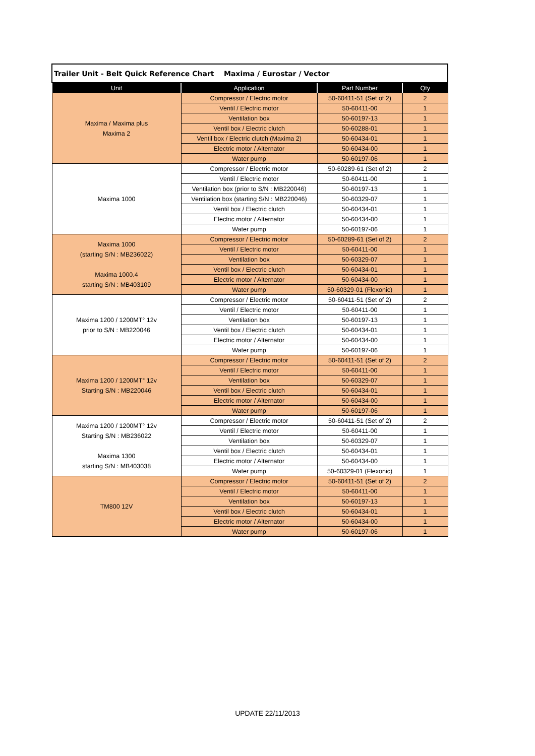| Trailer Unit - Belt Quick Reference Chart Maxima / Eurostar / Vector | | | |
| Unit | Application | Part Number | Qty |
| Maxima / Maxima plus Maxima 2 | Compressor / Electric motor | 50-60411-51 (Set of 2) | 2 |
| | Ventil / Electric motor | 50-60411-00 | 1 |
| | Ventilation box | 50-60197-13 | 1 |
| | Ventil box / Electric clutch | 50-60288-01 | 1 |
| | Ventil box / Electric clutch (Maxima 2) | 50-60434-01 | 1 |
| | Electric motor / Alternator | 50-60434-00 | 1 |
| | Water pump | 50-60197-06 | 1 |
| Maxima 1000 | Compressor / Electric motor | 50-60289-61 (Set of 2) | 2 |
| | Ventil / Electric motor | 50-60411-00 | 1 |
| | Ventilation box (prior to S/N : MB220046) | 50-60197-13 | 1 |
| | Ventilation box (starting S/N : MB220046) | 50-60329-07 | 1 |
| | Ventil box / Electric clutch | 50-60434-01 | 1 |
| | Electric motor / Alternator | 50-60434-00 | 1 |
| | Water pump | 50-60197-06 | 1 |
| Maxima 1000 (starting S/N : MB236022) Maxima 1000.4 starting S/N : MB403109 | Compressor / Electric motor | 50-60289-61 (Set of 2) | 2 |
| | Ventil / Electric motor | 50-60411-00 | 1 |
| | Ventilation box | 50-60329-07 | 1 |
| | Ventil box / Electric clutch | 50-60434-01 | 1 |
| | Electric motor / Alternator | 50-60434-00 | 1 |
| | Water pump | 50-60329-01 (Flexonic) | 1 |
| Maxima 1200 / 1200MT° 12v prior to S/N : MB220046 | Compressor / Electric motor | 50-60411-51 (Set of 2) | 2 |
| | Ventil / Electric motor | 50-60411-00 | 1 |
| | Ventilation box | 50-60197-13 | 1 |
| | Ventil box / Electric clutch | 50-60434-01 | 1 |
| | Electric motor / Alternator | 50-60434-00 | 1 |
| | Water pump | 50-60197-06 | 1 |
| Maxima 1200 / 1200MT° 12v Starting S/N : MB220046 | Compressor / Electric motor | 50-60411-51 (Set of 2) | 2 |
| | Ventil / Electric motor | 50-60411-00 | 1 |
| | Ventilation box | 50-60329-07 | 1 |
| | Ventil box / Electric clutch | 50-60434-01 | 1 |
| | Electric motor / Alternator | 50-60434-00 | 1 |
| | Water pump | 50-60197-06 | 1 |
| Maxima 1200 / 1200MT° 12v Starting S/N : MB236022 Maxima 1300 starting S/N : MB403038 | Compressor / Electric motor | 50-60411-51 (Set of 2) | 2 |
| | Ventil / Electric motor | 50-60411-00 | 1 |
| | Ventilation box | 50-60329-07 | 1 |
| | Ventil box / Electric clutch | 50-60434-01 | 1 |
| | Electric motor / Alternator | 50-60434-00 | 1 |
| | Water pump | 50-60329-01 (Flexonic) | 1 |
| TM800 12V | Compressor / Electric motor | 50-60411-51 (Set of 2) | 2 |
| | Ventil / Electric motor | 50-60411-00 | 1 |
| | Ventilation box | 50-60197-13 | 1 |
| | Ventil box / Electric clutch | 50-60434-01 | 1 |
| | Electric motor / Alternator | 50-60434-00 | 1 |
| | Water pump | 50-60197-06 | 1 |
UPDATE 22/11/2013